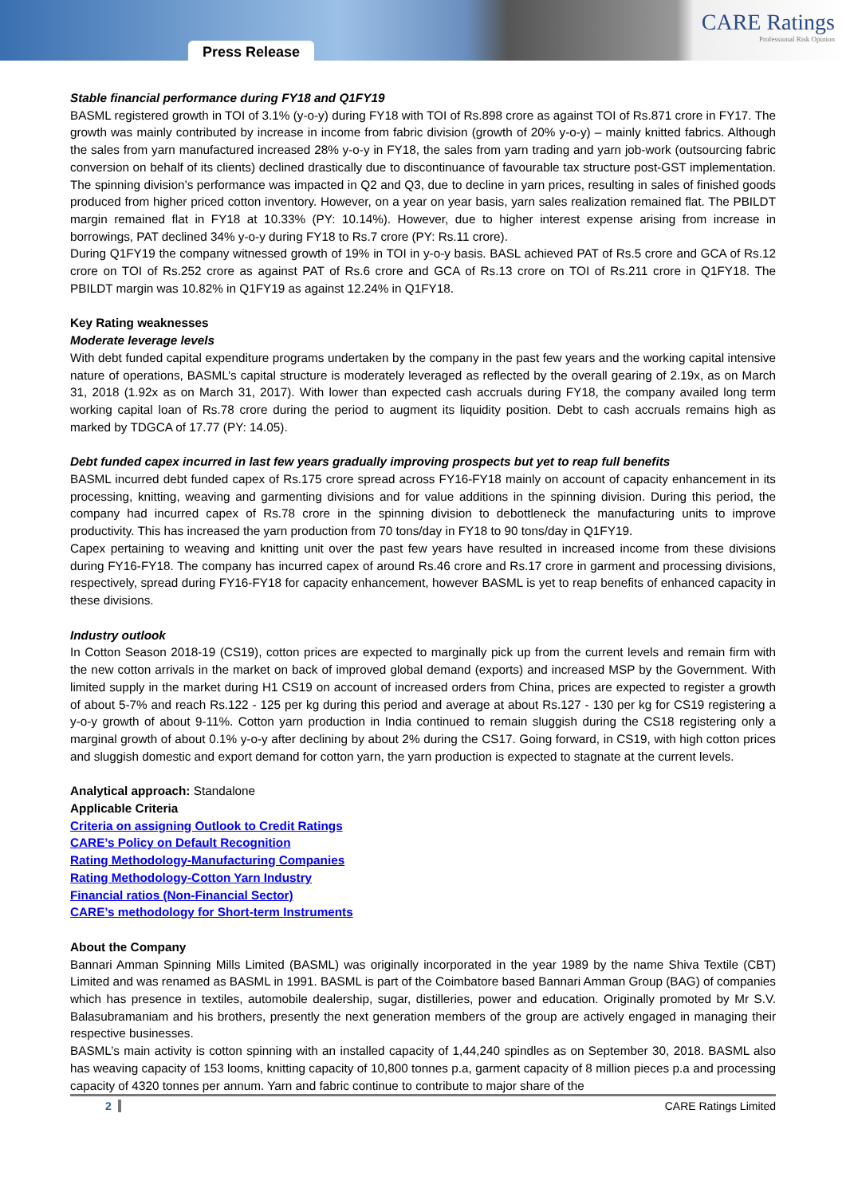Press Release
CARE Ratings
Professional Risk Opinion
Stable financial performance during FY18 and Q1FY19
BASML registered growth in TOI of 3.1% (y-o-y) during FY18 with TOI of Rs.898 crore as against TOI of Rs.871 crore in FY17. The growth was mainly contributed by increase in income from fabric division (growth of 20% y-o-y) – mainly knitted fabrics. Although the sales from yarn manufactured increased 28% y-o-y in FY18, the sales from yarn trading and yarn job-work (outsourcing fabric conversion on behalf of its clients) declined drastically due to discontinuance of favourable tax structure post-GST implementation. The spinning division’s performance was impacted in Q2 and Q3, due to decline in yarn prices, resulting in sales of finished goods produced from higher priced cotton inventory. However, on a year on year basis, yarn sales realization remained flat. The PBILDT margin remained flat in FY18 at 10.33% (PY: 10.14%). However, due to higher interest expense arising from increase in borrowings, PAT declined 34% y-o-y during FY18 to Rs.7 crore (PY: Rs.11 crore).
During Q1FY19 the company witnessed growth of 19% in TOI in y-o-y basis. BASL achieved PAT of Rs.5 crore and GCA of Rs.12 crore on TOI of Rs.252 crore as against PAT of Rs.6 crore and GCA of Rs.13 crore on TOI of Rs.211 crore in Q1FY18. The PBILDT margin was 10.82% in Q1FY19 as against 12.24% in Q1FY18.
Key Rating weaknesses
Moderate leverage levels
With debt funded capital expenditure programs undertaken by the company in the past few years and the working capital intensive nature of operations, BASML’s capital structure is moderately leveraged as reflected by the overall gearing of 2.19x, as on March 31, 2018 (1.92x as on March 31, 2017). With lower than expected cash accruals during FY18, the company availed long term working capital loan of Rs.78 crore during the period to augment its liquidity position. Debt to cash accruals remains high as marked by TDGCA of 17.77 (PY: 14.05).
Debt funded capex incurred in last few years gradually improving prospects but yet to reap full benefits
BASML incurred debt funded capex of Rs.175 crore spread across FY16-FY18 mainly on account of capacity enhancement in its processing, knitting, weaving and garmenting divisions and for value additions in the spinning division. During this period, the company had incurred capex of Rs.78 crore in the spinning division to debottleneck the manufacturing units to improve productivity. This has increased the yarn production from 70 tons/day in FY18 to 90 tons/day in Q1FY19.
Capex pertaining to weaving and knitting unit over the past few years have resulted in increased income from these divisions during FY16-FY18. The company has incurred capex of around Rs.46 crore and Rs.17 crore in garment and processing divisions, respectively, spread during FY16-FY18 for capacity enhancement, however BASML is yet to reap benefits of enhanced capacity in these divisions.
Industry outlook
In Cotton Season 2018-19 (CS19), cotton prices are expected to marginally pick up from the current levels and remain firm with the new cotton arrivals in the market on back of improved global demand (exports) and increased MSP by the Government. With limited supply in the market during H1 CS19 on account of increased orders from China, prices are expected to register a growth of about 5-7% and reach Rs.122 - 125 per kg during this period and average at about Rs.127 - 130 per kg for CS19 registering a y-o-y growth of about 9-11%. Cotton yarn production in India continued to remain sluggish during the CS18 registering only a marginal growth of about 0.1% y-o-y after declining by about 2% during the CS17. Going forward, in CS19, with high cotton prices and sluggish domestic and export demand for cotton yarn, the yarn production is expected to stagnate at the current levels.
Analytical approach: Standalone
Applicable Criteria
Criteria on assigning Outlook to Credit Ratings
CARE’s Policy on Default Recognition
Rating Methodology-Manufacturing Companies
Rating Methodology-Cotton Yarn Industry
Financial ratios (Non-Financial Sector)
CARE’s methodology for Short-term Instruments
About the Company
Bannari Amman Spinning Mills Limited (BASML) was originally incorporated in the year 1989 by the name Shiva Textile (CBT) Limited and was renamed as BASML in 1991. BASML is part of the Coimbatore based Bannari Amman Group (BAG) of companies which has presence in textiles, automobile dealership, sugar, distilleries, power and education. Originally promoted by Mr S.V. Balasubramaniam and his brothers, presently the next generation members of the group are actively engaged in managing their respective businesses.
BASML’s main activity is cotton spinning with an installed capacity of 1,44,240 spindles as on September 30, 2018. BASML also has weaving capacity of 153 looms, knitting capacity of 10,800 tonnes p.a, garment capacity of 8 million pieces p.a and processing capacity of 4320 tonnes per annum. Yarn and fabric continue to contribute to major share of the
2 CARE Ratings Limited